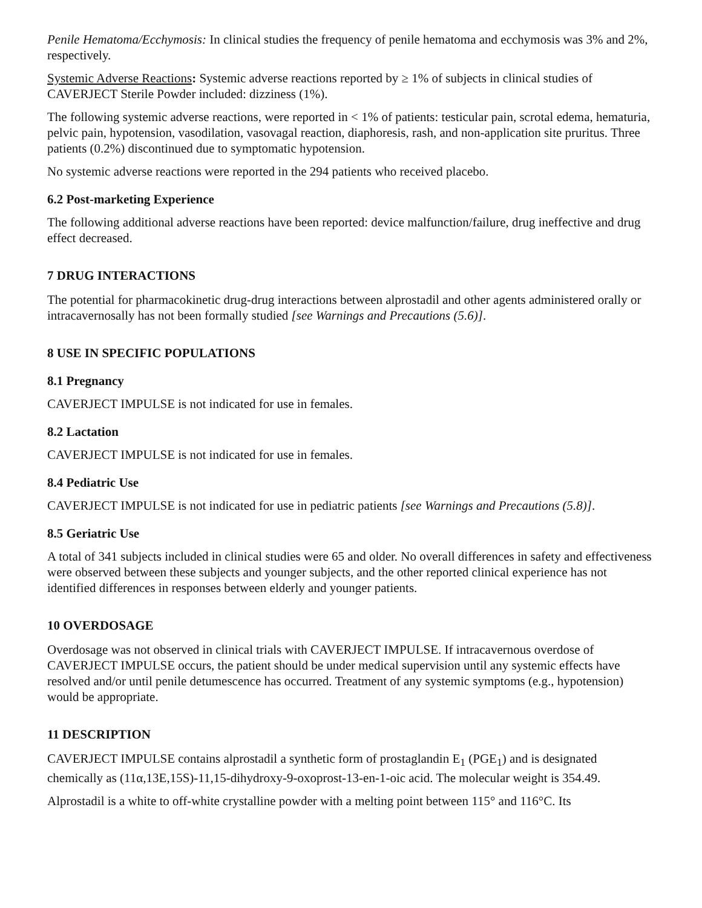Penile Hematoma/Ecchymosis: In clinical studies the frequency of penile hematoma and ecchymosis was 3% and 2%, respectively.
Systemic Adverse Reactions: Systemic adverse reactions reported by ≥ 1% of subjects in clinical studies of CAVERJECT Sterile Powder included: dizziness (1%).
The following systemic adverse reactions, were reported in < 1% of patients: testicular pain, scrotal edema, hematuria, pelvic pain, hypotension, vasodilation, vasovagal reaction, diaphoresis, rash, and non-application site pruritus. Three patients (0.2%) discontinued due to symptomatic hypotension.
No systemic adverse reactions were reported in the 294 patients who received placebo.
6.2 Post-marketing Experience
The following additional adverse reactions have been reported: device malfunction/failure, drug ineffective and drug effect decreased.
7 DRUG INTERACTIONS
The potential for pharmacokinetic drug-drug interactions between alprostadil and other agents administered orally or intracavernosally has not been formally studied [see Warnings and Precautions (5.6)].
8 USE IN SPECIFIC POPULATIONS
8.1 Pregnancy
CAVERJECT IMPULSE is not indicated for use in females.
8.2 Lactation
CAVERJECT IMPULSE is not indicated for use in females.
8.4 Pediatric Use
CAVERJECT IMPULSE is not indicated for use in pediatric patients [see Warnings and Precautions (5.8)].
8.5 Geriatric Use
A total of 341 subjects included in clinical studies were 65 and older. No overall differences in safety and effectiveness were observed between these subjects and younger subjects, and the other reported clinical experience has not identified differences in responses between elderly and younger patients.
10 OVERDOSAGE
Overdosage was not observed in clinical trials with CAVERJECT IMPULSE. If intracavernous overdose of CAVERJECT IMPULSE occurs, the patient should be under medical supervision until any systemic effects have resolved and/or until penile detumescence has occurred. Treatment of any systemic symptoms (e.g., hypotension) would be appropriate.
11 DESCRIPTION
CAVERJECT IMPULSE contains alprostadil a synthetic form of prostaglandin E<sub>1</sub> (PGE<sub>1</sub>) and is designated chemically as (11α,13E,15S)-11,15-dihydroxy-9-oxoprost-13-en-1-oic acid. The molecular weight is 354.49.
Alprostadil is a white to off-white crystalline powder with a melting point between 115° and 116°C. Its